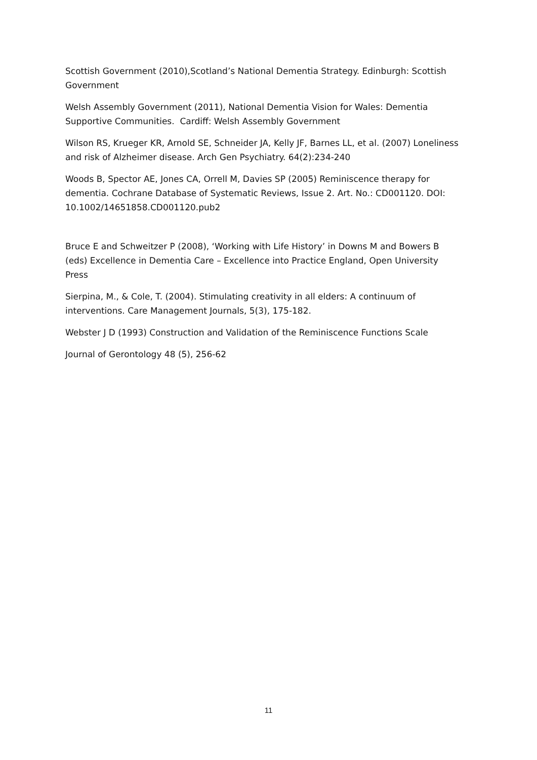Scottish Government (2010),Scotland’s National Dementia Strategy. Edinburgh: Scottish Government
Welsh Assembly Government (2011), National Dementia Vision for Wales: Dementia Supportive Communities. Cardiff: Welsh Assembly Government
Wilson RS, Krueger KR, Arnold SE, Schneider JA, Kelly JF, Barnes LL, et al. (2007) Loneliness and risk of Alzheimer disease. Arch Gen Psychiatry. 64(2):234-240
Woods B, Spector AE, Jones CA, Orrell M, Davies SP (2005) Reminiscence therapy for dementia. Cochrane Database of Systematic Reviews, Issue 2. Art. No.: CD001120. DOI: 10.1002/14651858.CD001120.pub2
Bruce E and Schweitzer P (2008), ‘Working with Life History’ in Downs M and Bowers B (eds) Excellence in Dementia Care – Excellence into Practice England, Open University Press
Sierpina, M., & Cole, T. (2004). Stimulating creativity in all elders: A continuum of interventions. Care Management Journals, 5(3), 175-182.
Webster J D (1993) Construction and Validation of the Reminiscence Functions Scale
Journal of Gerontology 48 (5), 256-62
11